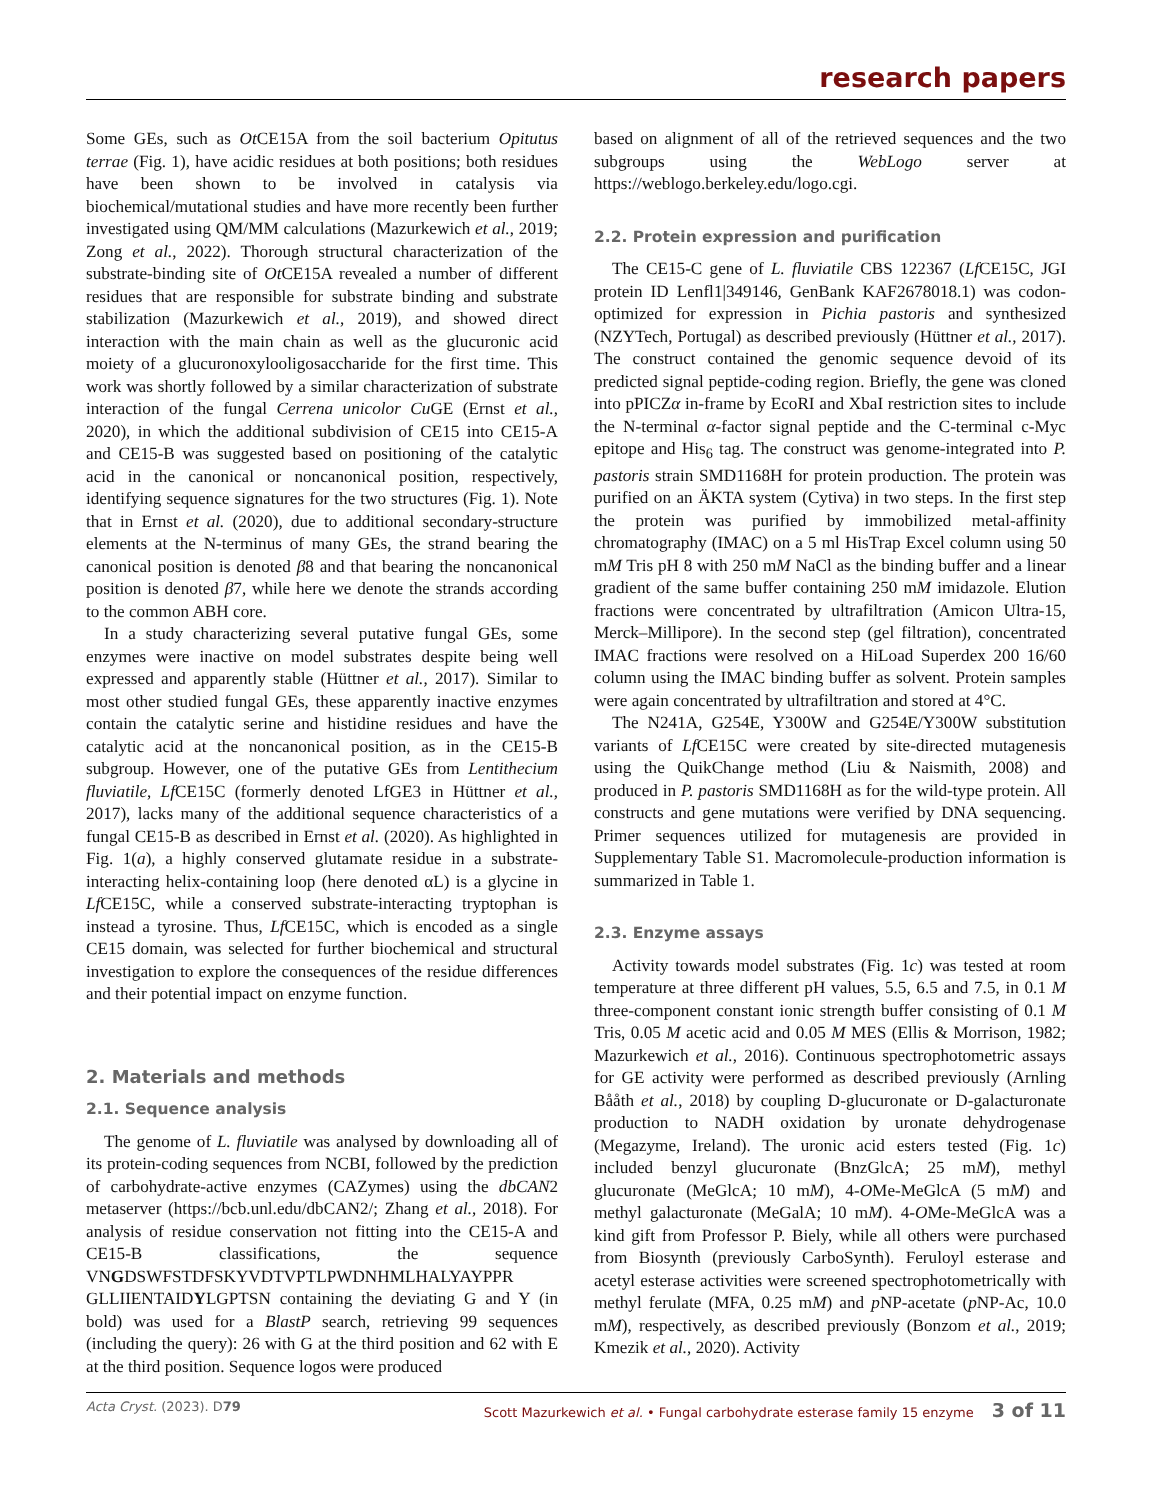research papers
Some GEs, such as Ot CE15A from the soil bacterium Opitutus terrae (Fig. 1), have acidic residues at both positions; both residues have been shown to be involved in catalysis via biochemical/mutational studies and have more recently been further investigated using QM/MM calculations (Mazurkewich et al., 2019; Zong et al., 2022). Thorough structural characterization of the substrate-binding site of Ot CE15A revealed a number of different residues that are responsible for substrate binding and substrate stabilization (Mazurkewich et al., 2019), and showed direct interaction with the main chain as well as the glucuronic acid moiety of a glucurono­xylooligosaccharide for the first time. This work was shortly followed by a similar characterization of substrate interaction of the fungal Cerrena unicolor Cu GE (Ernst et al., 2020), in which the additional subdivision of CE15 into CE15-A and CE15-B was suggested based on positioning of the catalytic acid in the canonical or noncanonical position, respectively, identifying sequence signatures for the two structures (Fig. 1). Note that in Ernst et al. (2020), due to additional secondary-structure elements at the N-terminus of many GEs, the strand bearing the canonical position is denoted β8 and that bearing the noncanonical position is denoted β7, while here we denote the strands according to the common ABH core.
In a study characterizing several putative fungal GEs, some enzymes were inactive on model substrates despite being well expressed and apparently stable (Hüttner et al., 2017). Similar to most other studied fungal GEs, these apparently inactive enzymes contain the catalytic serine and histidine residues and have the catalytic acid at the noncanonical position, as in the CE15-B subgroup. However, one of the putative GEs from Lentithecium fluviatile, Lf CE15C (formerly denoted LfGE3 in Hüttner et al., 2017), lacks many of the additional sequence characteristics of a fungal CE15-B as described in Ernst et al. (2020). As highlighted in Fig. 1(a), a highly conserved glutamate residue in a substrate-interacting helix-containing loop (here denoted αL) is a glycine in Lf CE15C, while a conserved substrate-interacting tryptophan is instead a tyrosine. Thus, Lf CE15C, which is encoded as a single CE15 domain, was selected for further biochemical and structural investigation to explore the consequences of the residue differences and their potential impact on enzyme function.
2. Materials and methods
2.1. Sequence analysis
The genome of L. fluviatile was analysed by downloading all of its protein-coding sequences from NCBI, followed by the prediction of carbohydrate-active enzymes (CAZymes) using the dbCAN2 metaserver (https://bcb.unl.edu/dbCAN2/; Zhang et al., 2018). For analysis of residue conservation not fitting into the CE15-A and CE15-B classifications, the sequence VNGDSWFSTDFSKYVDTVPTLPWDNHMLHALYAYPPR GLLIIENTAIDYLGPTSN containing the deviating G and Y (in bold) was used for a BlastP search, retrieving 99 sequences (including the query): 26 with G at the third position and 62 with E at the third position. Sequence logos were produced
based on alignment of all of the retrieved sequences and the two subgroups using the WebLogo server at https://weblogo.berkeley.edu/logo.cgi.
2.2. Protein expression and purification
The CE15-C gene of L. fluviatile CBS 122367 (Lf CE15C, JGI protein ID Lenfl1|349146, GenBank KAF2678018.1) was codon-optimized for expression in Pichia pastoris and synthesized (NZYTech, Portugal) as described previously (Hüttner et al., 2017). The construct contained the genomic sequence devoid of its predicted signal peptide-coding region. Briefly, the gene was cloned into pPICZα in-frame by EcoRI and XbaI restriction sites to include the N-terminal α-factor signal peptide and the C-terminal c-Myc epitope and His<sub>6</sub> tag. The construct was genome-integrated into P. pastoris strain SMD1168H for protein production. The protein was purified on an ÄKTA system (Cytiva) in two steps. In the first step the protein was purified by immobilized metal-affinity chromatography (IMAC) on a 5 ml HisTrap Excel column using 50 mM Tris pH 8 with 250 mM NaCl as the binding buffer and a linear gradient of the same buffer containing 250 mM imidazole. Elution fractions were concentrated by ultrafiltration (Amicon Ultra-15, Merck–Millipore). In the second step (gel filtration), concentrated IMAC fractions were resolved on a HiLoad Superdex 200 16/60 column using the IMAC binding buffer as solvent. Protein samples were again concentrated by ultrafiltration and stored at 4°C.
The N241A, G254E, Y300W and G254E/Y300W substitution variants of Lf CE15C were created by site-directed mutagenesis using the QuikChange method (Liu & Naismith, 2008) and produced in P. pastoris SMD1168H as for the wild-type protein. All constructs and gene mutations were verified by DNA sequencing. Primer sequences utilized for mutagenesis are provided in Supplementary Table S1. Macromolecule-production information is summarized in Table 1.
2.3. Enzyme assays
Activity towards model substrates (Fig. 1c) was tested at room temperature at three different pH values, 5.5, 6.5 and 7.5, in 0.1 M three-component constant ionic strength buffer consisting of 0.1 M Tris, 0.05 M acetic acid and 0.05 M MES (Ellis & Morrison, 1982; Mazurkewich et al., 2016). Continuous spectrophotometric assays for GE activity were performed as described previously (Arnling Bååth et al., 2018) by coupling D-glucuronate or D-galacturonate production to NADH oxidation by uronate dehydrogenase (Megazyme, Ireland). The uronic acid esters tested (Fig. 1c) included benzyl glucuronate (BnzGlcA; 25 mM), methyl glucuronate (MeGlcA; 10 mM), 4-OMe-MeGlcA (5 mM) and methyl galacturonate (MeGalA; 10 mM). 4-OMe-MeGlcA was a kind gift from Professor P. Biely, while all others were purchased from Biosynth (previously CarboSynth). Feruloyl esterase and acetyl esterase activities were screened spectrophotometrically with methyl ferulate (MFA, 0.25 mM) and p NP-acetate (p NP-Ac, 10.0 mM), respectively, as described previously (Bonzom et al., 2019; Kmezik et al., 2020). Activity
Acta Cryst. (2023). D79 Scott Mazurkewich et al. • Fungal carbohydrate esterase family 15 enzyme 3 of 11